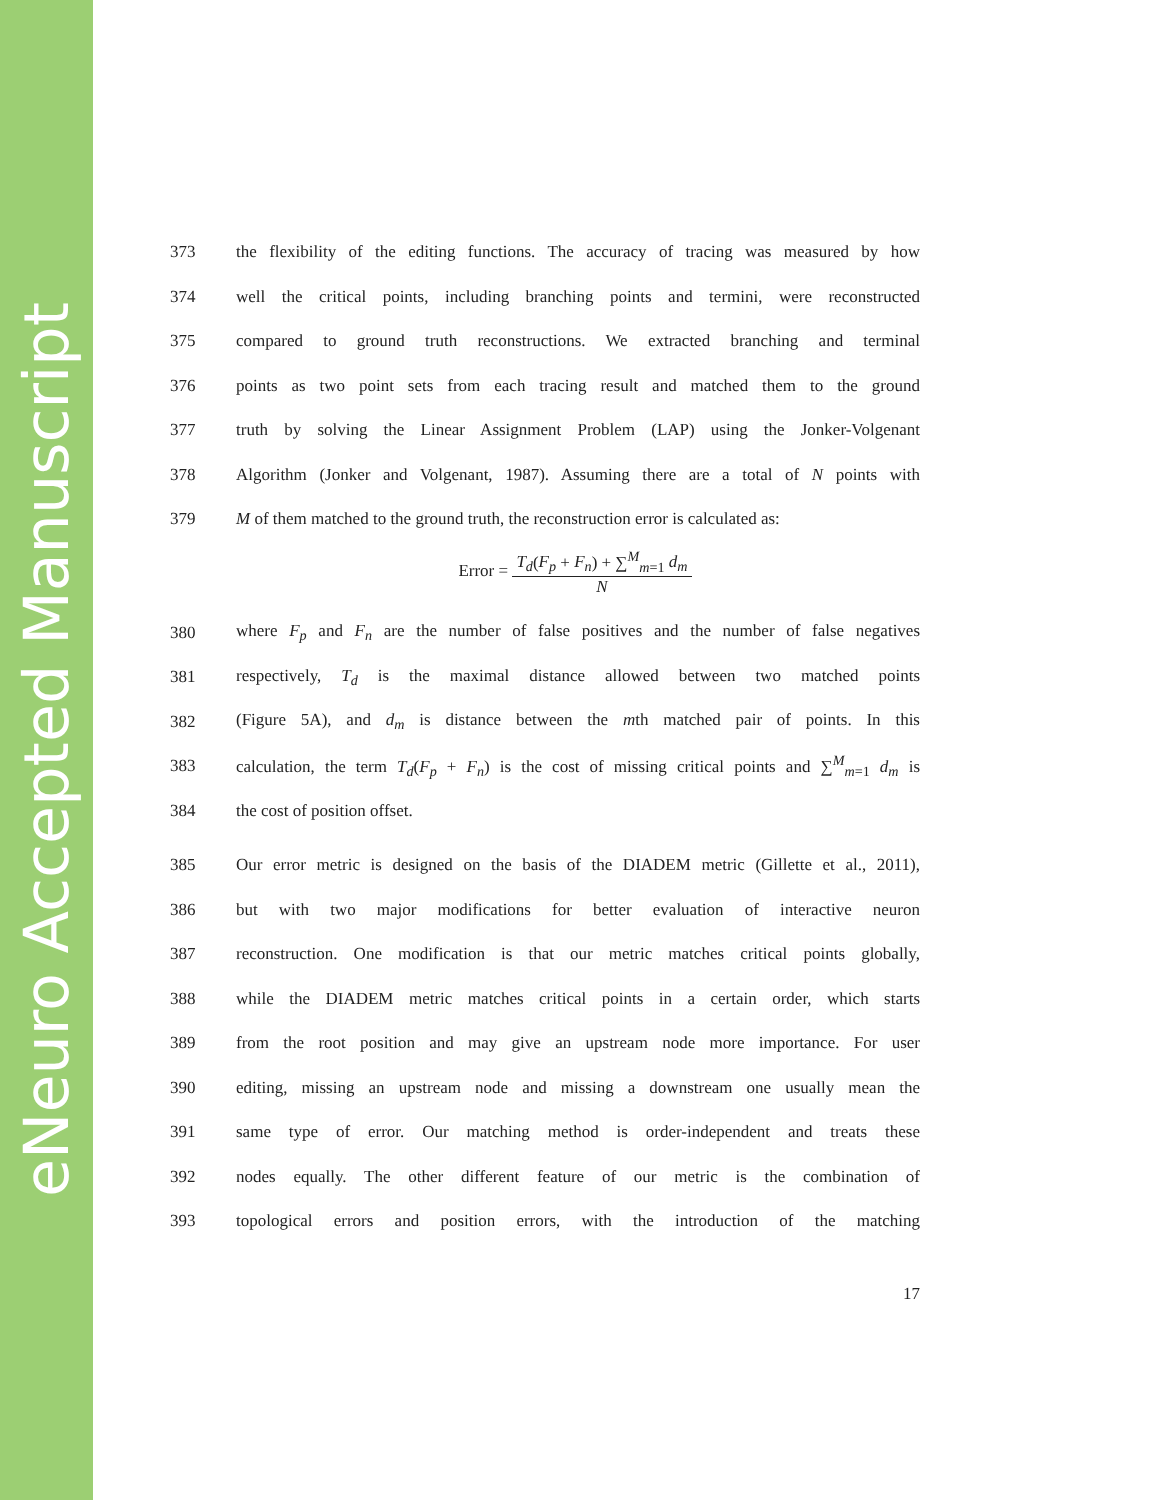eNeuro Accepted Manuscript
373 the flexibility of the editing functions. The accuracy of tracing was measured by how
374 well the critical points, including branching points and termini, were reconstructed
375 compared to ground truth reconstructions. We extracted branching and terminal
376 points as two point sets from each tracing result and matched them to the ground
377 truth by solving the Linear Assignment Problem (LAP) using the Jonker-Volgenant
378 Algorithm (Jonker and Volgenant, 1987). Assuming there are a total of N points with
379 M of them matched to the ground truth, the reconstruction error is calculated as:
Error =
T<sub>d</sub>(F<sub>p</sub> + F<sub>n</sub>) + ∑<sup>M</sup><sub>m=1</sub> d<sub>m</sub>
N
380 where F<sub>p</sub> and F<sub>n</sub> are the number of false positives and the number of false negatives
381 respectively, T<sub>d</sub> is the maximal distance allowed between two matched points
382 (Figure 5A), and d<sub>m</sub> is distance between the mth matched pair of points. In this
383 calculation, the term T<sub>d</sub>(F<sub>p</sub> + F<sub>n</sub>) is the cost of missing critical points and ∑<sup>M</sup><sub>m=1</sub> d<sub>m</sub> is
384 the cost of position offset.
385 Our error metric is designed on the basis of the DIADEM metric (Gillette et al., 2011),
386 but with two major modifications for better evaluation of interactive neuron
387 reconstruction. One modification is that our metric matches critical points globally,
388 while the DIADEM metric matches critical points in a certain order, which starts
389 from the root position and may give an upstream node more importance. For user
390 editing, missing an upstream node and missing a downstream one usually mean the
391 same type of error. Our matching method is order-independent and treats these
392 nodes equally. The other different feature of our metric is the combination of
393 topological errors and position errors, with the introduction of the matching
17